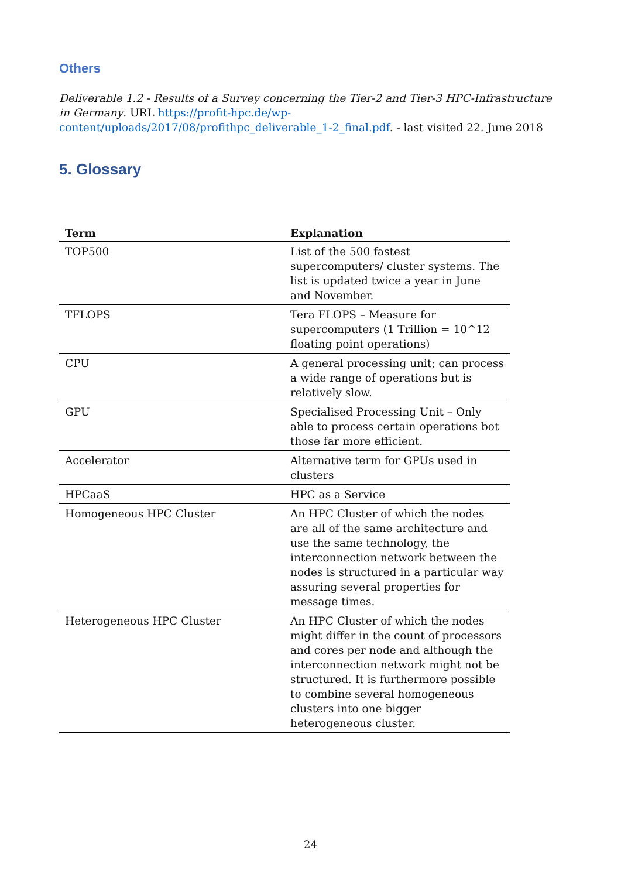Others
Deliverable 1.2 - Results of a Survey concerning the Tier-2 and Tier-3 HPC-Infrastructure in Germany. URL https://profit-hpc.de/wp-content/uploads/2017/08/profithpc_deliverable_1-2_final.pdf. - last visited 22. June 2018
5. Glossary
| Term | Explanation |
| --- | --- |
| TOP500 | List of the 500 fastest supercomputers/ cluster systems. The list is updated twice a year in June and November. |
| TFLOPS | Tera FLOPS – Measure for supercomputers (1 Trillion = 10^12 floating point operations) |
| CPU | A general processing unit; can process a wide range of operations but is relatively slow. |
| GPU | Specialised Processing Unit – Only able to process certain operations bot those far more efficient. |
| Accelerator | Alternative term for GPUs used in clusters |
| HPCaaS | HPC as a Service |
| Homogeneous HPC Cluster | An HPC Cluster of which the nodes are all of the same architecture and use the same technology, the interconnection network between the nodes is structured in a particular way assuring several properties for message times. |
| Heterogeneous HPC Cluster | An HPC Cluster of which the nodes might differ in the count of processors and cores per node and although the interconnection network might not be structured. It is furthermore possible to combine several homogeneous clusters into one bigger heterogeneous cluster. |
24